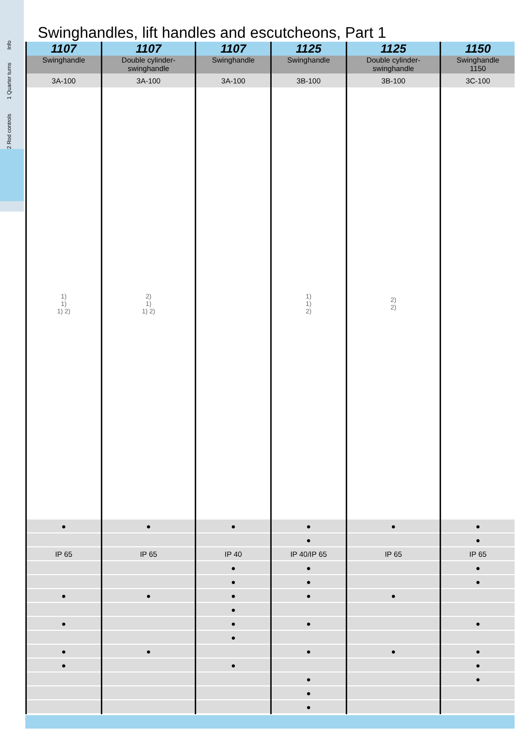Info
1 Quarter turns
2 Rod controls
Swinghandles, lift handles and escutcheons, Part 1
| 1107 | 1107 | 1107 | 1125 | 1125 | 1150 |
| --- | --- | --- | --- | --- | --- |
| Swinghandle | Double cylinder- swinghandle | Swinghandle | Swinghandle | Double cylinder- swinghandle | Swinghandle 1150 |
| 3A-100 | 3A-100 | 3A-100 | 3B-100 | 3B-100 | 3C-100 |
| 1) 1) 1) 2) | 2) 1) 1) 2) | | 1) 1) 2) | 2) 2) | |
| ● | ● | ● | ● | ● | ● |
| | | | ● | | ● |
| IP 65 | IP 65 | IP 40 | IP 40/IP 65 | IP 65 | IP 65 |
| | | ● | ● | | ● |
| | | ● | ● | | ● |
| ● | ● | ● | ● | ● | |
| | | ● | | | |
| ● | | ● | ● | | ● |
| | | ● | | | |
| ● | ● | | ● | ● | ● |
| ● | | ● | | | ● |
| | | | ● | | ● |
| | | | ● | | |
| | | | ● | | |